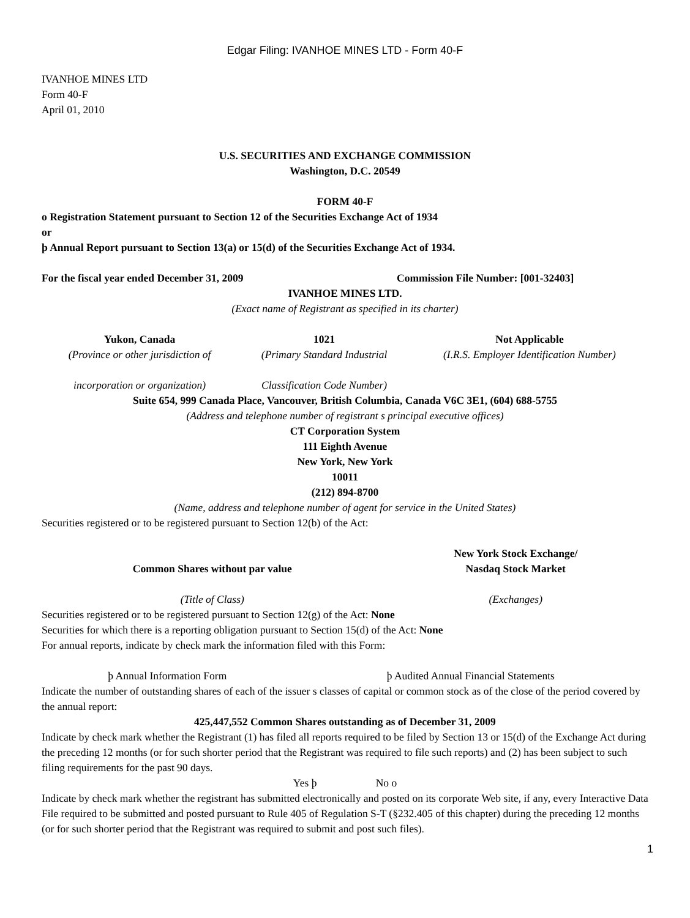Edgar Filing: IVANHOE MINES LTD - Form 40-F
IVANHOE MINES LTD
Form 40-F
April 01, 2010
U.S. SECURITIES AND EXCHANGE COMMISSION
Washington, D.C. 20549
FORM 40-F
o Registration Statement pursuant to Section 12 of the Securities Exchange Act of 1934
or
þ Annual Report pursuant to Section 13(a) or 15(d) of the Securities Exchange Act of 1934.
For the fiscal year ended December 31, 2009 Commission File Number: [001-32403]
IVANHOE MINES LTD.
(Exact name of Registrant as specified in its charter)
| Yukon, Canada | 1021 | Not Applicable |
| (Province or other jurisdiction of | (Primary Standard Industrial | (I.R.S. Employer Identification Number) |
| incorporation or organization) | Classification Code Number) | |
Suite 654, 999 Canada Place, Vancouver, British Columbia, Canada V6C 3E1, (604) 688-5755
(Address and telephone number of registrant s principal executive offices)
CT Corporation System
111 Eighth Avenue
New York, New York
10011
(212) 894-8700
(Name, address and telephone number of agent for service in the United States)
Securities registered or to be registered pursuant to Section 12(b) of the Act:
| Common Shares without par value | New York Stock Exchange/ Nasdaq Stock Market |
| (Title of Class) | (Exchanges) |
Securities registered or to be registered pursuant to Section 12(g) of the Act: None
Securities for which there is a reporting obligation pursuant to Section 15(d) of the Act: None
For annual reports, indicate by check mark the information filed with this Form:
| þ Annual Information Form | þ Audited Annual Financial Statements |
Indicate the number of outstanding shares of each of the issuer s classes of capital or common stock as of the close of the period covered by the annual report:
425,447,552 Common Shares outstanding as of December 31, 2009
Indicate by check mark whether the Registrant (1) has filed all reports required to be filed by Section 13 or 15(d) of the Exchange Act during the preceding 12 months (or for such shorter period that the Registrant was required to file such reports) and (2) has been subject to such filing requirements for the past 90 days.
Yes þ No o
Indicate by check mark whether the registrant has submitted electronically and posted on its corporate Web site, if any, every Interactive Data File required to be submitted and posted pursuant to Rule 405 of Regulation S-T (§232.405 of this chapter) during the preceding 12 months (or for such shorter period that the Registrant was required to submit and post such files).
1